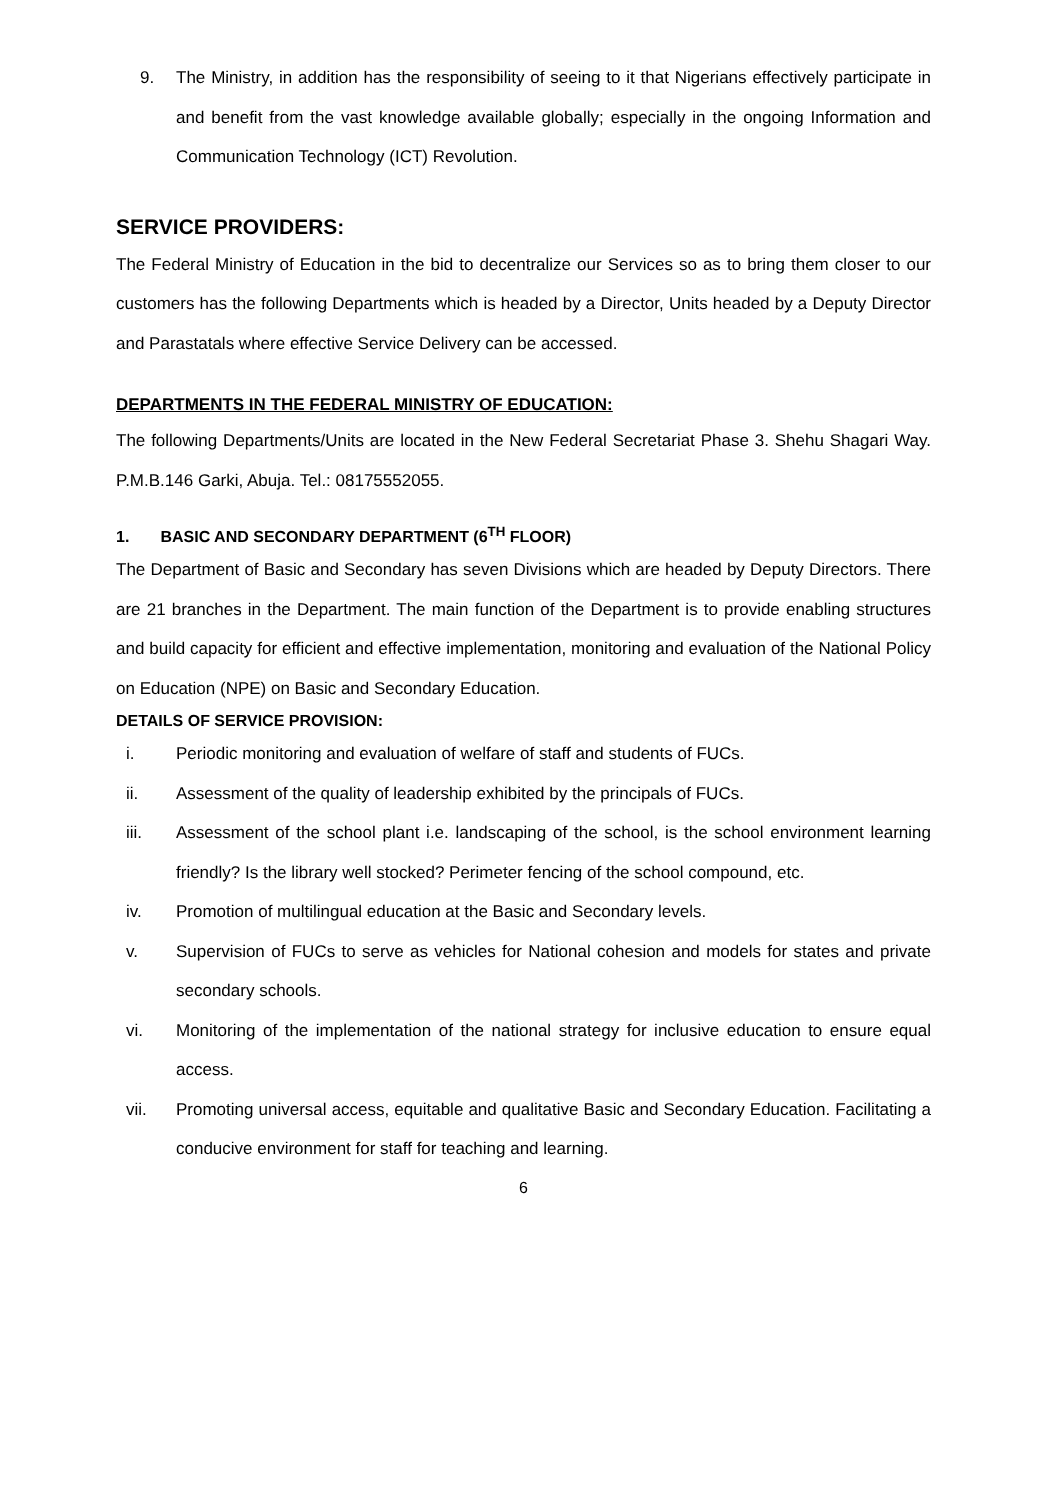9. The Ministry, in addition has the responsibility of seeing to it that Nigerians effectively participate in and benefit from the vast knowledge available globally; especially in the ongoing Information and Communication Technology (ICT) Revolution.
SERVICE PROVIDERS:
The Federal Ministry of Education in the bid to decentralize our Services so as to bring them closer to our customers has the following Departments which is headed by a Director, Units headed by a Deputy Director and Parastatals where effective Service Delivery can be accessed.
DEPARTMENTS IN THE FEDERAL MINISTRY OF EDUCATION:
The following Departments/Units are located in the New Federal Secretariat Phase 3. Shehu Shagari Way. P.M.B.146 Garki, Abuja. Tel.: 08175552055.
1. BASIC AND SECONDARY DEPARTMENT (6<sup>TH</sup> FLOOR)
The Department of Basic and Secondary has seven Divisions which are headed by Deputy Directors. There are 21 branches in the Department. The main function of the Department is to provide enabling structures and build capacity for efficient and effective implementation, monitoring and evaluation of the National Policy on Education (NPE) on Basic and Secondary Education.
DETAILS OF SERVICE PROVISION:
i. Periodic monitoring and evaluation of welfare of staff and students of FUCs.
ii. Assessment of the quality of leadership exhibited by the principals of FUCs.
iii. Assessment of the school plant i.e. landscaping of the school, is the school environment learning friendly? Is the library well stocked? Perimeter fencing of the school compound, etc.
iv. Promotion of multilingual education at the Basic and Secondary levels.
v. Supervision of FUCs to serve as vehicles for National cohesion and models for states and private secondary schools.
vi. Monitoring of the implementation of the national strategy for inclusive education to ensure equal access.
vii. Promoting universal access, equitable and qualitative Basic and Secondary Education. Facilitating a conducive environment for staff for teaching and learning.
6